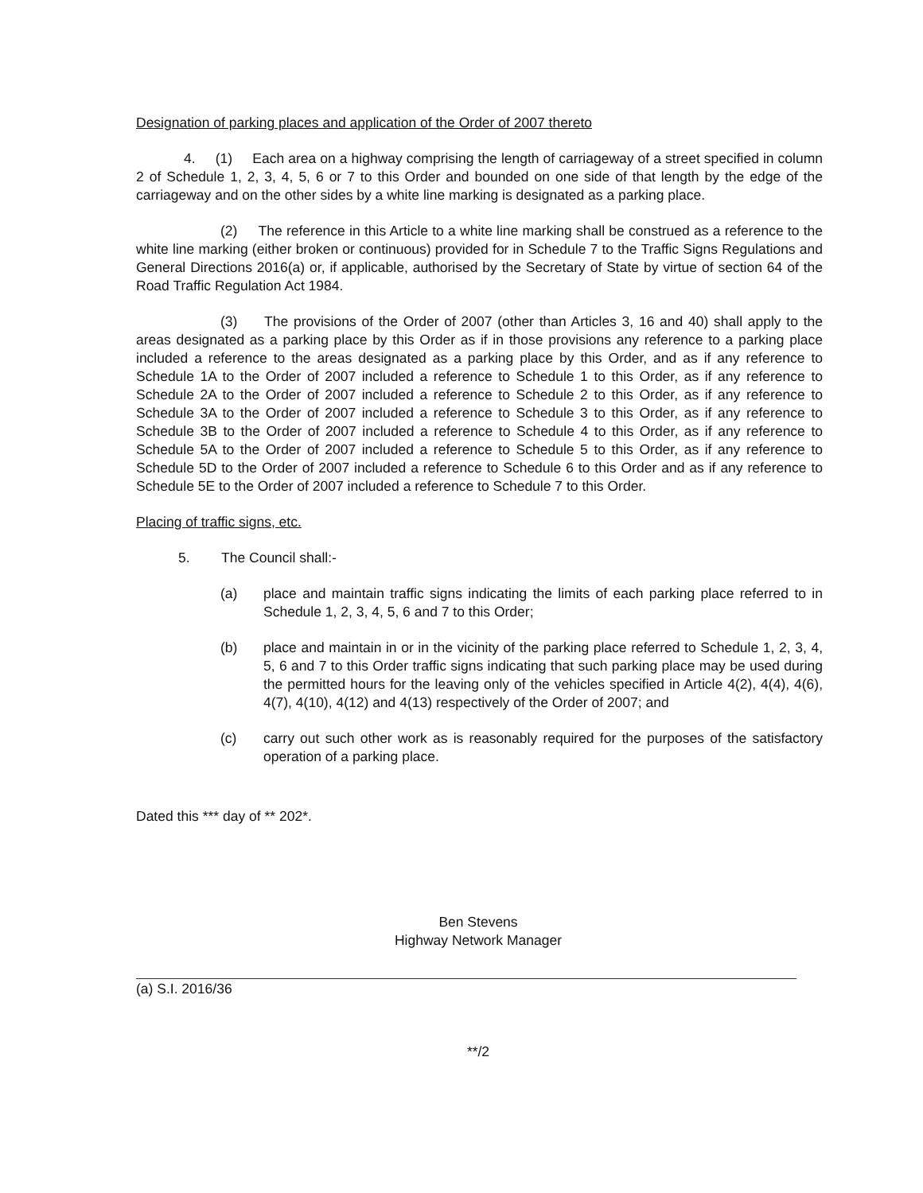Designation of parking places and application of the Order of 2007 thereto
4. (1) Each area on a highway comprising the length of carriageway of a street specified in column 2 of Schedule 1, 2, 3, 4, 5, 6 or 7 to this Order and bounded on one side of that length by the edge of the carriageway and on the other sides by a white line marking is designated as a parking place.
(2) The reference in this Article to a white line marking shall be construed as a reference to the white line marking (either broken or continuous) provided for in Schedule 7 to the Traffic Signs Regulations and General Directions 2016(a) or, if applicable, authorised by the Secretary of State by virtue of section 64 of the Road Traffic Regulation Act 1984.
(3) The provisions of the Order of 2007 (other than Articles 3, 16 and 40) shall apply to the areas designated as a parking place by this Order as if in those provisions any reference to a parking place included a reference to the areas designated as a parking place by this Order, and as if any reference to Schedule 1A to the Order of 2007 included a reference to Schedule 1 to this Order, as if any reference to Schedule 2A to the Order of 2007 included a reference to Schedule 2 to this Order, as if any reference to Schedule 3A to the Order of 2007 included a reference to Schedule 3 to this Order, as if any reference to Schedule 3B to the Order of 2007 included a reference to Schedule 4 to this Order, as if any reference to Schedule 5A to the Order of 2007 included a reference to Schedule 5 to this Order, as if any reference to Schedule 5D to the Order of 2007 included a reference to Schedule 6 to this Order and as if any reference to Schedule 5E to the Order of 2007 included a reference to Schedule 7 to this Order.
Placing of traffic signs, etc.
5. The Council shall:-
(a) place and maintain traffic signs indicating the limits of each parking place referred to in Schedule 1, 2, 3, 4, 5, 6 and 7 to this Order;
(b) place and maintain in or in the vicinity of the parking place referred to Schedule 1, 2, 3, 4, 5, 6 and 7 to this Order traffic signs indicating that such parking place may be used during the permitted hours for the leaving only of the vehicles specified in Article 4(2), 4(4), 4(6), 4(7), 4(10), 4(12) and 4(13) respectively of the Order of 2007; and
(c) carry out such other work as is reasonably required for the purposes of the satisfactory operation of a parking place.
Dated this *** day of ** 202*.
Ben Stevens
Highway Network Manager
(a) S.I. 2016/36
**/2